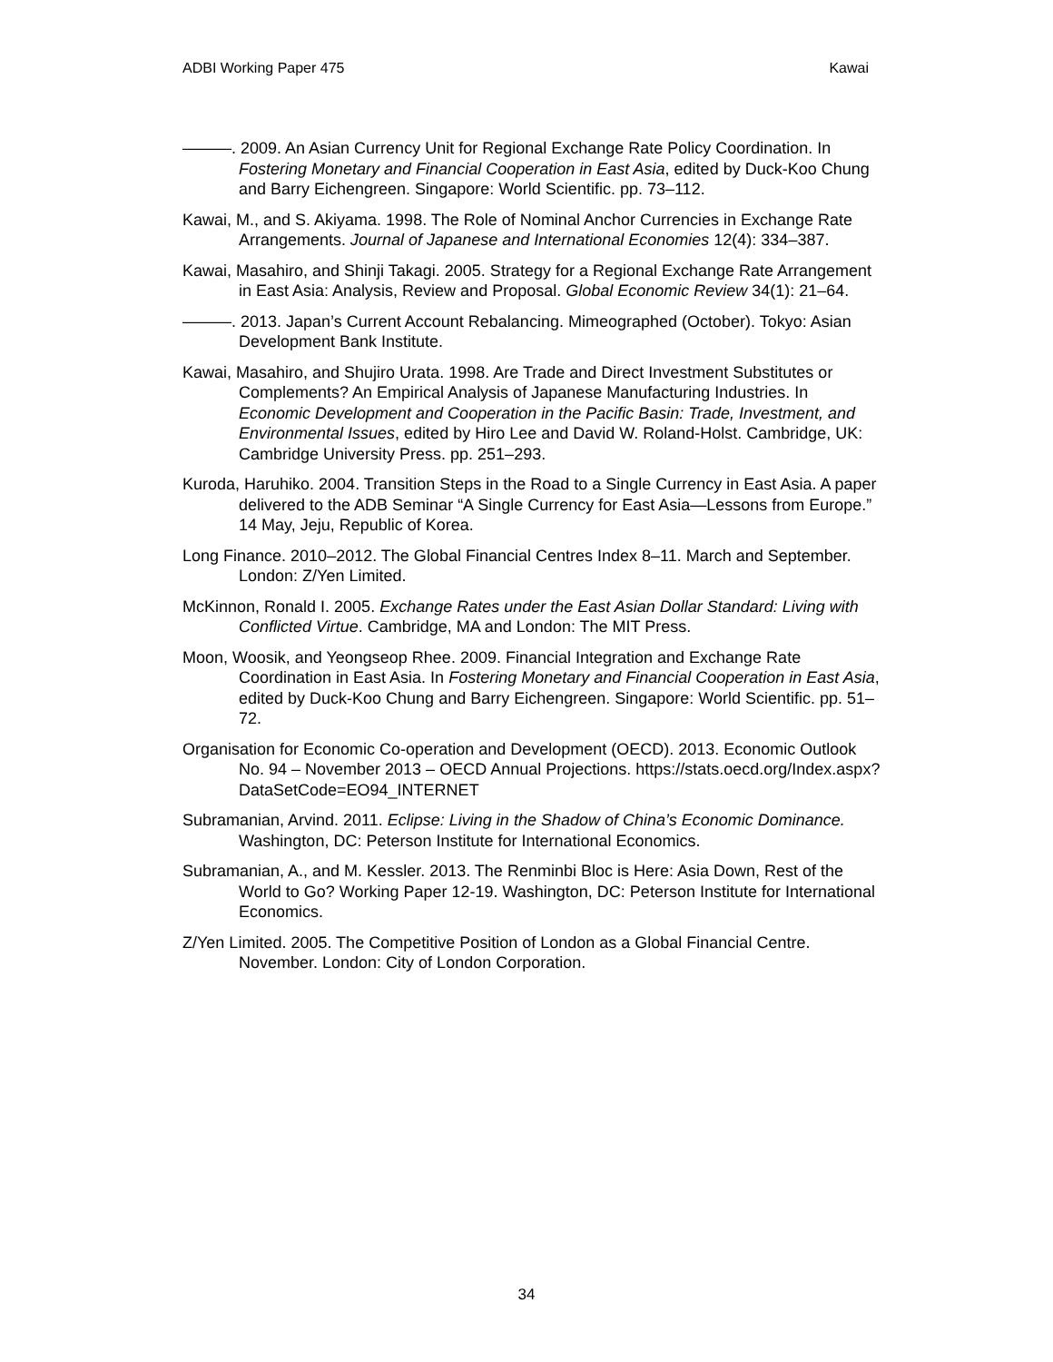ADBI Working Paper 475 Kawai
———. 2009. An Asian Currency Unit for Regional Exchange Rate Policy Coordination. In Fostering Monetary and Financial Cooperation in East Asia, edited by Duck-Koo Chung and Barry Eichengreen. Singapore: World Scientific. pp. 73–112.
Kawai, M., and S. Akiyama. 1998. The Role of Nominal Anchor Currencies in Exchange Rate Arrangements. Journal of Japanese and International Economies 12(4): 334–387.
Kawai, Masahiro, and Shinji Takagi. 2005. Strategy for a Regional Exchange Rate Arrangement in East Asia: Analysis, Review and Proposal. Global Economic Review 34(1): 21–64.
———. 2013. Japan’s Current Account Rebalancing. Mimeographed (October). Tokyo: Asian Development Bank Institute.
Kawai, Masahiro, and Shujiro Urata. 1998. Are Trade and Direct Investment Substitutes or Complements? An Empirical Analysis of Japanese Manufacturing Industries. In Economic Development and Cooperation in the Pacific Basin: Trade, Investment, and Environmental Issues, edited by Hiro Lee and David W. Roland-Holst. Cambridge, UK: Cambridge University Press. pp. 251–293.
Kuroda, Haruhiko. 2004. Transition Steps in the Road to a Single Currency in East Asia. A paper delivered to the ADB Seminar “A Single Currency for East Asia—Lessons from Europe.” 14 May, Jeju, Republic of Korea.
Long Finance. 2010–2012. The Global Financial Centres Index 8–11. March and September. London: Z/Yen Limited.
McKinnon, Ronald I. 2005. Exchange Rates under the East Asian Dollar Standard: Living with Conflicted Virtue. Cambridge, MA and London: The MIT Press.
Moon, Woosik, and Yeongseop Rhee. 2009. Financial Integration and Exchange Rate Coordination in East Asia. In Fostering Monetary and Financial Cooperation in East Asia, edited by Duck-Koo Chung and Barry Eichengreen. Singapore: World Scientific. pp. 51–72.
Organisation for Economic Co-operation and Development (OECD). 2013. Economic Outlook No. 94 – November 2013 – OECD Annual Projections. https://stats.oecd.org/Index.aspx?DataSetCode=EO94_INTERNET
Subramanian, Arvind. 2011. Eclipse: Living in the Shadow of China’s Economic Dominance. Washington, DC: Peterson Institute for International Economics.
Subramanian, A., and M. Kessler. 2013. The Renminbi Bloc is Here: Asia Down, Rest of the World to Go? Working Paper 12-19. Washington, DC: Peterson Institute for International Economics.
Z/Yen Limited. 2005. The Competitive Position of London as a Global Financial Centre. November. London: City of London Corporation.
34